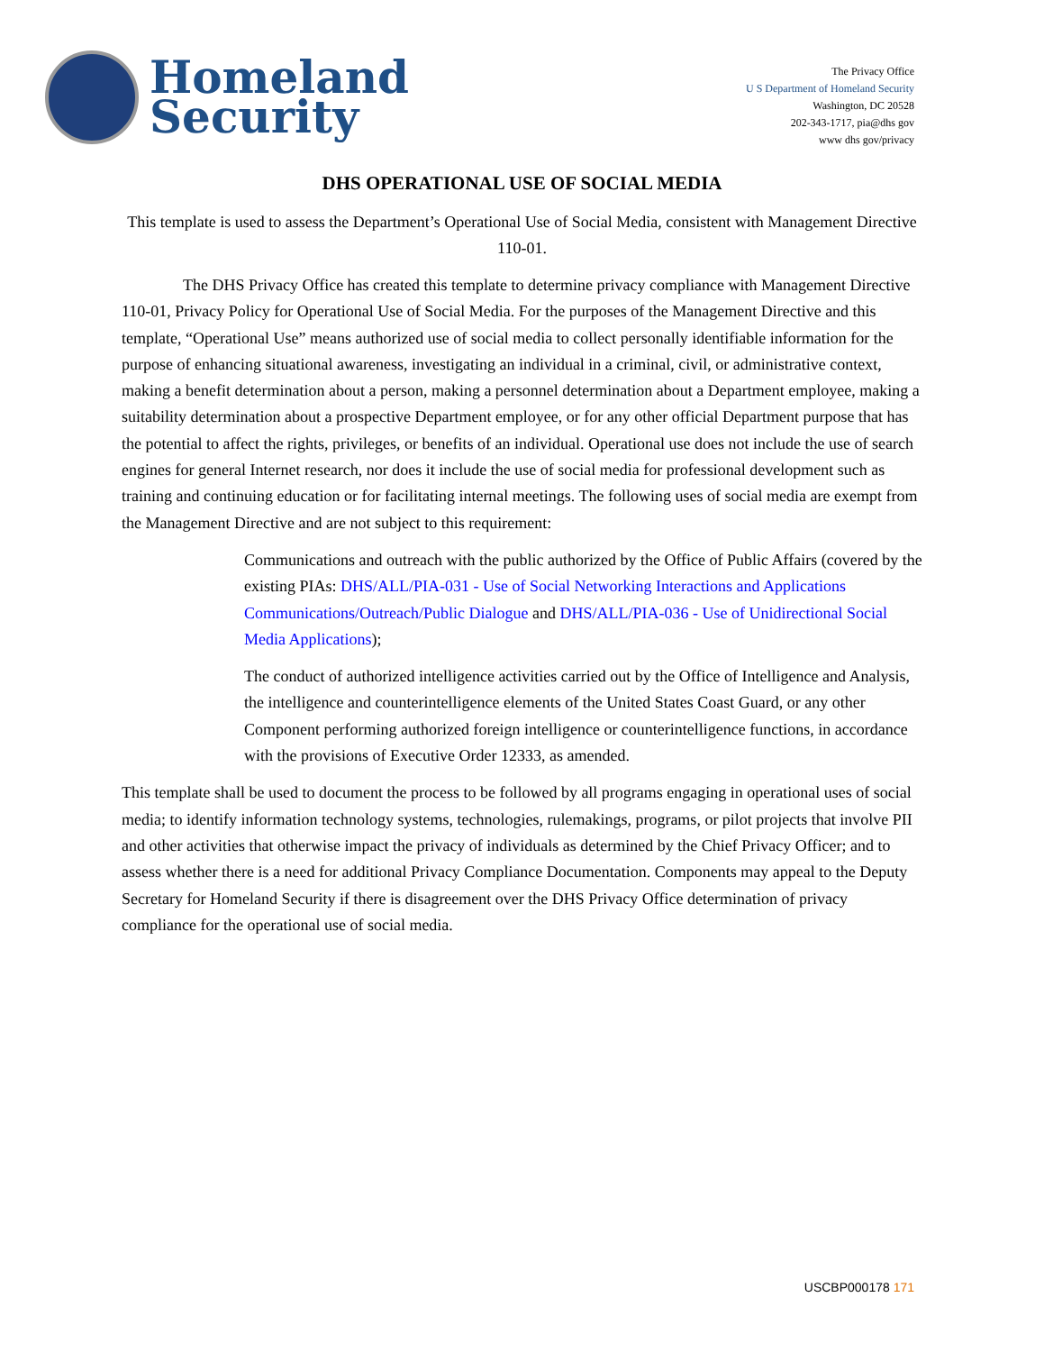Homeland
Security
The Privacy Office
U S Department of Homeland Security
Washington, DC 20528
202-343-1717, pia@dhs gov
www dhs gov/privacy
DHS OPERATIONAL USE OF SOCIAL MEDIA
This template is used to assess the Department’s Operational Use of Social Media, consistent with Management Directive 110-01.
The DHS Privacy Office has created this template to determine privacy compliance with Management Directive 110-01, Privacy Policy for Operational Use of Social Media. For the purposes of the Management Directive and this template, “Operational Use” means authorized use of social media to collect personally identifiable information for the purpose of enhancing situational awareness, investigating an individual in a criminal, civil, or administrative context, making a benefit determination about a person, making a personnel determination about a Department employee, making a suitability determination about a prospective Department employee, or for any other official Department purpose that has the potential to affect the rights, privileges, or benefits of an individual. Operational use does not include the use of search engines for general Internet research, nor does it include the use of social media for professional development such as training and continuing education or for facilitating internal meetings. The following uses of social media are exempt from the Management Directive and are not subject to this requirement:
Communications and outreach with the public authorized by the Office of Public Affairs (covered by the existing PIAs: DHS/ALL/PIA-031 - Use of Social Networking Interactions and Applications Communications/Outreach/Public Dialogue and DHS/ALL/PIA-036 - Use of Unidirectional Social Media Applications);
The conduct of authorized intelligence activities carried out by the Office of Intelligence and Analysis, the intelligence and counterintelligence elements of the United States Coast Guard, or any other Component performing authorized foreign intelligence or counterintelligence functions, in accordance with the provisions of Executive Order 12333, as amended.
This template shall be used to document the process to be followed by all programs engaging in operational uses of social media; to identify information technology systems, technologies, rulemakings, programs, or pilot projects that involve PII and other activities that otherwise impact the privacy of individuals as determined by the Chief Privacy Officer; and to assess whether there is a need for additional Privacy Compliance Documentation. Components may appeal to the Deputy Secretary for Homeland Security if there is disagreement over the DHS Privacy Office determination of privacy compliance for the operational use of social media.
USCBP000178 171